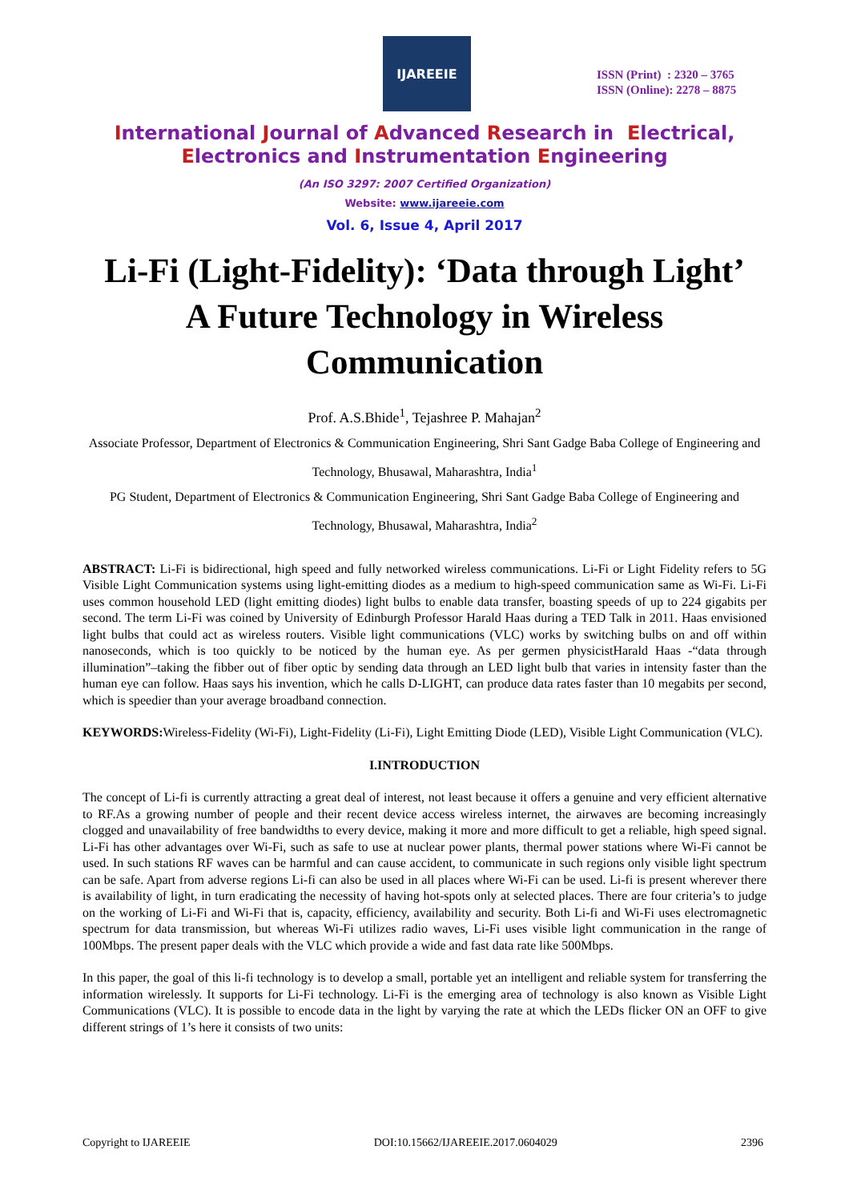IJAREEIE
ISSN (Print) : 2320 – 3765
ISSN (Online): 2278 – 8875
International Journal of Advanced Research in Electrical,
Electronics and Instrumentation Engineering
(An ISO 3297: 2007 Certified Organization)
Website: www.ijareeie.com
Vol. 6, Issue 4, April 2017
Li-Fi (Light-Fidelity): ‘Data through Light’
A Future Technology in Wireless
Communication
Prof. A.S.Bhide<sup>1</sup>, Tejashree P. Mahajan<sup>2</sup>
Associate Professor, Department of Electronics & Communication Engineering, Shri Sant Gadge Baba College of Engineering and Technology, Bhusawal, Maharashtra, India<sup>1</sup>
PG Student, Department of Electronics & Communication Engineering, Shri Sant Gadge Baba College of Engineering and Technology, Bhusawal, Maharashtra, India<sup>2</sup>
ABSTRACT: Li-Fi is bidirectional, high speed and fully networked wireless communications. Li-Fi or Light Fidelity refers to 5G Visible Light Communication systems using light-emitting diodes as a medium to high-speed communication same as Wi-Fi. Li-Fi uses common household LED (light emitting diodes) light bulbs to enable data transfer, boasting speeds of up to 224 gigabits per second. The term Li-Fi was coined by University of Edinburgh Professor Harald Haas during a TED Talk in 2011. Haas envisioned light bulbs that could act as wireless routers. Visible light communications (VLC) works by switching bulbs on and off within nanoseconds, which is too quickly to be noticed by the human eye. As per germen physicistHarald Haas -“data through illumination”–taking the fibber out of fiber optic by sending data through an LED light bulb that varies in intensity faster than the human eye can follow. Haas says his invention, which he calls D-LIGHT, can produce data rates faster than 10 megabits per second, which is speedier than your average broadband connection.
KEYWORDS: Wireless-Fidelity (Wi-Fi), Light-Fidelity (Li-Fi), Light Emitting Diode (LED), Visible Light Communication (VLC).
I.INTRODUCTION
The concept of Li-fi is currently attracting a great deal of interest, not least because it offers a genuine and very efficient alternative to RF.As a growing number of people and their recent device access wireless internet, the airwaves are becoming increasingly clogged and unavailability of free bandwidths to every device, making it more and more difficult to get a reliable, high speed signal. Li-Fi has other advantages over Wi-Fi, such as safe to use at nuclear power plants, thermal power stations where Wi-Fi cannot be used. In such stations RF waves can be harmful and can cause accident, to communicate in such regions only visible light spectrum can be safe. Apart from adverse regions Li-fi can also be used in all places where Wi-Fi can be used. Li-fi is present wherever there is availability of light, in turn eradicating the necessity of having hot-spots only at selected places. There are four criteria’s to judge on the working of Li-Fi and Wi-Fi that is, capacity, efficiency, availability and security. Both Li-fi and Wi-Fi uses electromagnetic spectrum for data transmission, but whereas Wi-Fi utilizes radio waves, Li-Fi uses visible light communication in the range of 100Mbps. The present paper deals with the VLC which provide a wide and fast data rate like 500Mbps.
In this paper, the goal of this li-fi technology is to develop a small, portable yet an intelligent and reliable system for transferring the information wirelessly. It supports for Li-Fi technology. Li-Fi is the emerging area of technology is also known as Visible Light Communications (VLC). It is possible to encode data in the light by varying the rate at which the LEDs flicker ON an OFF to give different strings of 1’s here it consists of two units:
Copyright to IJAREEIE DOI:10.15662/IJAREEIE.2017.0604029 2396